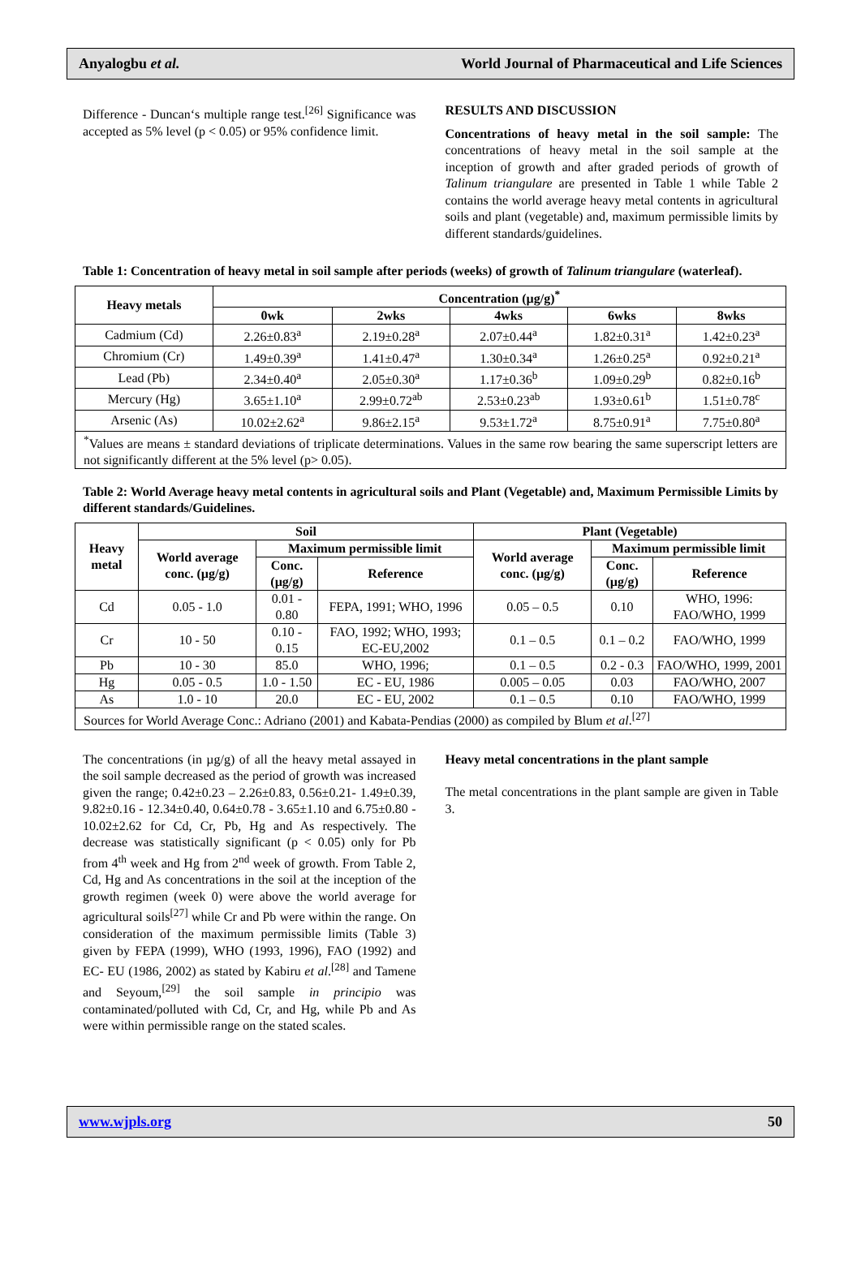Anyalogbu et al. World Journal of Pharmaceutical and Life Sciences
Difference - Duncan‘s multiple range test.<sup>[26]</sup> Significance was accepted as 5% level (p < 0.05) or 95% confidence limit.
RESULTS AND DISCUSSION
Concentrations of heavy metal in the soil sample: The concentrations of heavy metal in the soil sample at the inception of growth and after graded periods of growth of Talinum triangulare are presented in Table 1 while Table 2 contains the world average heavy metal contents in agricultural soils and plant (vegetable) and, maximum permissible limits by different standards/guidelines.
Table 1: Concentration of heavy metal in soil sample after periods (weeks) of growth of Talinum triangulare (waterleaf).
| Heavy metals | Concentration (µg/g)<sup>*</sup> | | | | |
| --- | --- | --- | --- | --- | --- |
| | 0wk | 2wks | 4wks | 6wks | 8wks |
| Cadmium (Cd) | 2.26±0.83<sup>a</sup> | 2.19±0.28<sup>a</sup> | 2.07±0.44<sup>a</sup> | 1.82±0.31<sup>a</sup> | 1.42±0.23<sup>a</sup> |
| Chromium (Cr) | 1.49±0.39<sup>a</sup> | 1.41±0.47<sup>a</sup> | 1.30±0.34<sup>a</sup> | 1.26±0.25<sup>a</sup> | 0.92±0.21<sup>a</sup> |
| Lead (Pb) | 2.34±0.40<sup>a</sup> | 2.05±0.30<sup>a</sup> | 1.17±0.36<sup>b</sup> | 1.09±0.29<sup>b</sup> | 0.82±0.16<sup>b</sup> |
| Mercury (Hg) | 3.65±1.10<sup>a</sup> | 2.99±0.72<sup>ab</sup> | 2.53±0.23<sup>ab</sup> | 1.93±0.61<sup>b</sup> | 1.51±0.78<sup>c</sup> |
| Arsenic (As) | 10.02±2.62<sup>a</sup> | 9.86±2.15<sup>a</sup> | 9.53±1.72<sup>a</sup> | 8.75±0.91<sup>a</sup> | 7.75±0.80<sup>a</sup> |
| <sup>*</sup> Values are means ± standard deviations of triplicate determinations. Values in the same row bearing the same superscript letters are not significantly different at the 5% level (p> 0.05). | | | | | |
Table 2: World Average heavy metal contents in agricultural soils and Plant (Vegetable) and, Maximum Permissible Limits by different standards/Guidelines.
| Heavy metal | Soil | | | Plant (Vegetable) | | |
| --- | --- | --- | --- | --- | --- | --- |
| | World average conc. (µg/g) | Maximum permissible limit | | World average conc. (µg/g) | Maximum permissible limit | |
| | | Conc. (µg/g) | Reference | | Conc. (µg/g) | Reference |
| Cd | 0.05 - 1.0 | 0.01 - 0.80 | FEPA, 1991; WHO, 1996 | 0.05 – 0.5 | 0.10 | WHO, 1996: FAO/WHO, 1999 |
| Cr | 10 - 50 | 0.10 - 0.15 | FAO, 1992; WHO, 1993; EC-EU,2002 | 0.1 – 0.5 | 0.1 – 0.2 | FAO/WHO, 1999 |
| Pb | 10 - 30 | 85.0 | WHO, 1996; | 0.1 – 0.5 | 0.2 - 0.3 | FAO/WHO, 1999, 2001 |
| Hg | 0.05 - 0.5 | 1.0 - 1.50 | EC - EU, 1986 | 0.005 – 0.05 | 0.03 | FAO/WHO, 2007 |
| As | 1.0 - 10 | 20.0 | EC - EU, 2002 | 0.1 – 0.5 | 0.10 | FAO/WHO, 1999 |
| Sources for World Average Conc.: Adriano (2001) and Kabata-Pendias (2000) as compiled by Blum et al .<sup>[27]</sup> | | | | | | |
The concentrations (in µg/g) of all the heavy metal assayed in the soil sample decreased as the period of growth was increased given the range; 0.42±0.23 – 2.26±0.83, 0.56±0.21- 1.49±0.39, 9.82±0.16 - 12.34±0.40, 0.64±0.78 - 3.65±1.10 and 6.75±0.80 - 10.02±2.62 for Cd, Cr, Pb, Hg and As respectively. The decrease was statistically significant (p < 0.05) only for Pb from 4<sup>th</sup> week and Hg from 2<sup>nd</sup> week of growth. From Table 2, Cd, Hg and As concentrations in the soil at the inception of the growth regimen (week 0) were above the world average for agricultural soils<sup>[27]</sup> while Cr and Pb were within the range. On consideration of the maximum permissible limits (Table 3) given by FEPA (1999), WHO (1993, 1996), FAO (1992) and EC- EU (1986, 2002) as stated by Kabiru et al.<sup>[28]</sup> and Tamene and Seyoum,<sup>[29]</sup> the soil sample in principio was contaminated/polluted with Cd, Cr, and Hg, while Pb and As were within permissible range on the stated scales.
Heavy metal concentrations in the plant sample
The metal concentrations in the plant sample are given in Table 3.
www.wjpls.org 50